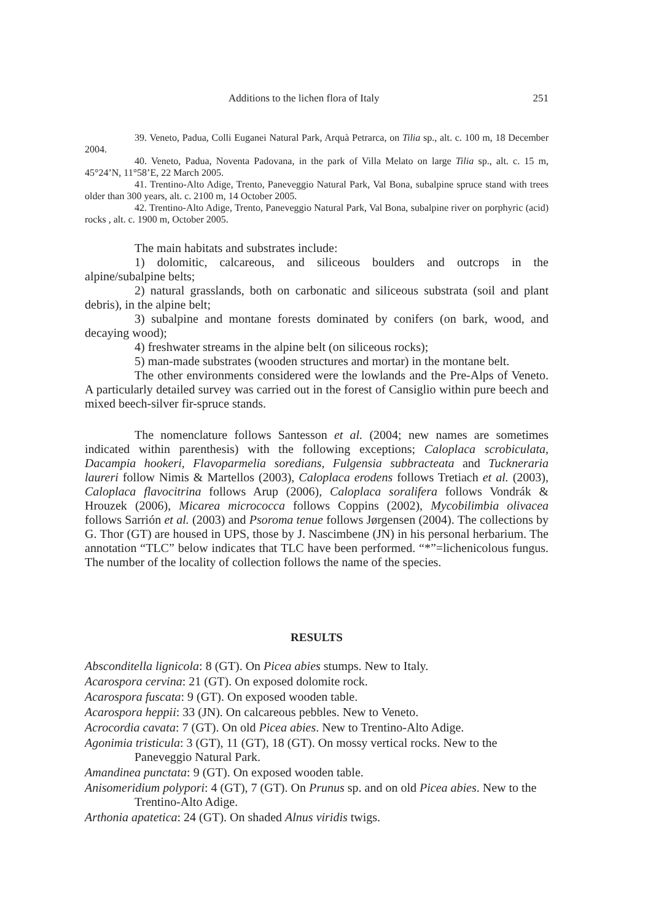Additions to the lichen flora of Italy 251
39. Veneto, Padua, Colli Euganei Natural Park, Arquà Petrarca, on Tilia sp., alt. c. 100 m, 18 December 2004.
40. Veneto, Padua, Noventa Padovana, in the park of Villa Melato on large Tilia sp., alt. c. 15 m, 45°24’N, 11°58’E, 22 March 2005.
41. Trentino-Alto Adige, Trento, Paneveggio Natural Park, Val Bona, subalpine spruce stand with trees older than 300 years, alt. c. 2100 m, 14 October 2005.
42. Trentino-Alto Adige, Trento, Paneveggio Natural Park, Val Bona, subalpine river on porphyric (acid) rocks , alt. c. 1900 m, October 2005.
The main habitats and substrates include:
1) dolomitic, calcareous, and siliceous boulders and outcrops in the alpine/subalpine belts;
2) natural grasslands, both on carbonatic and siliceous substrata (soil and plant debris), in the alpine belt;
3) subalpine and montane forests dominated by conifers (on bark, wood, and decaying wood);
4) freshwater streams in the alpine belt (on siliceous rocks);
5) man-made substrates (wooden structures and mortar) in the montane belt.
The other environments considered were the lowlands and the Pre-Alps of Veneto. A particularly detailed survey was carried out in the forest of Cansiglio within pure beech and mixed beech-silver fir-spruce stands.
The nomenclature follows Santesson et al. (2004; new names are sometimes indicated within parenthesis) with the following exceptions; Caloplaca scrobiculata, Dacampia hookeri, Flavoparmelia soredians, Fulgensia subbracteata and Tuckneraria laureri follow Nimis & Martellos (2003), Caloplaca erodens follows Tretiach et al. (2003), Caloplaca flavocitrina follows Arup (2006), Caloplaca soralifera follows Vondrák & Hrouzek (2006), Micarea micrococca follows Coppins (2002), Mycobilimbia olivacea follows Sarrión et al. (2003) and Psoroma tenue follows Jørgensen (2004). The collections by G. Thor (GT) are housed in UPS, those by J. Nascimbene (JN) in his personal herbarium. The annotation “TLC” below indicates that TLC have been performed. “*”=lichenicolous fungus. The number of the locality of collection follows the name of the species.
RESULTS
Absconditella lignicola: 8 (GT). On Picea abies stumps. New to Italy.
Acarospora cervina: 21 (GT). On exposed dolomite rock.
Acarospora fuscata: 9 (GT). On exposed wooden table.
Acarospora heppii: 33 (JN). On calcareous pebbles. New to Veneto.
Acrocordia cavata: 7 (GT). On old Picea abies. New to Trentino-Alto Adige.
Agonimia tristicula: 3 (GT), 11 (GT), 18 (GT). On mossy vertical rocks. New to the Paneveggio Natural Park.
Amandinea punctata: 9 (GT). On exposed wooden table.
Anisomeridium polypori: 4 (GT), 7 (GT). On Prunus sp. and on old Picea abies. New to the Trentino-Alto Adige.
Arthonia apatetica: 24 (GT). On shaded Alnus viridis twigs.